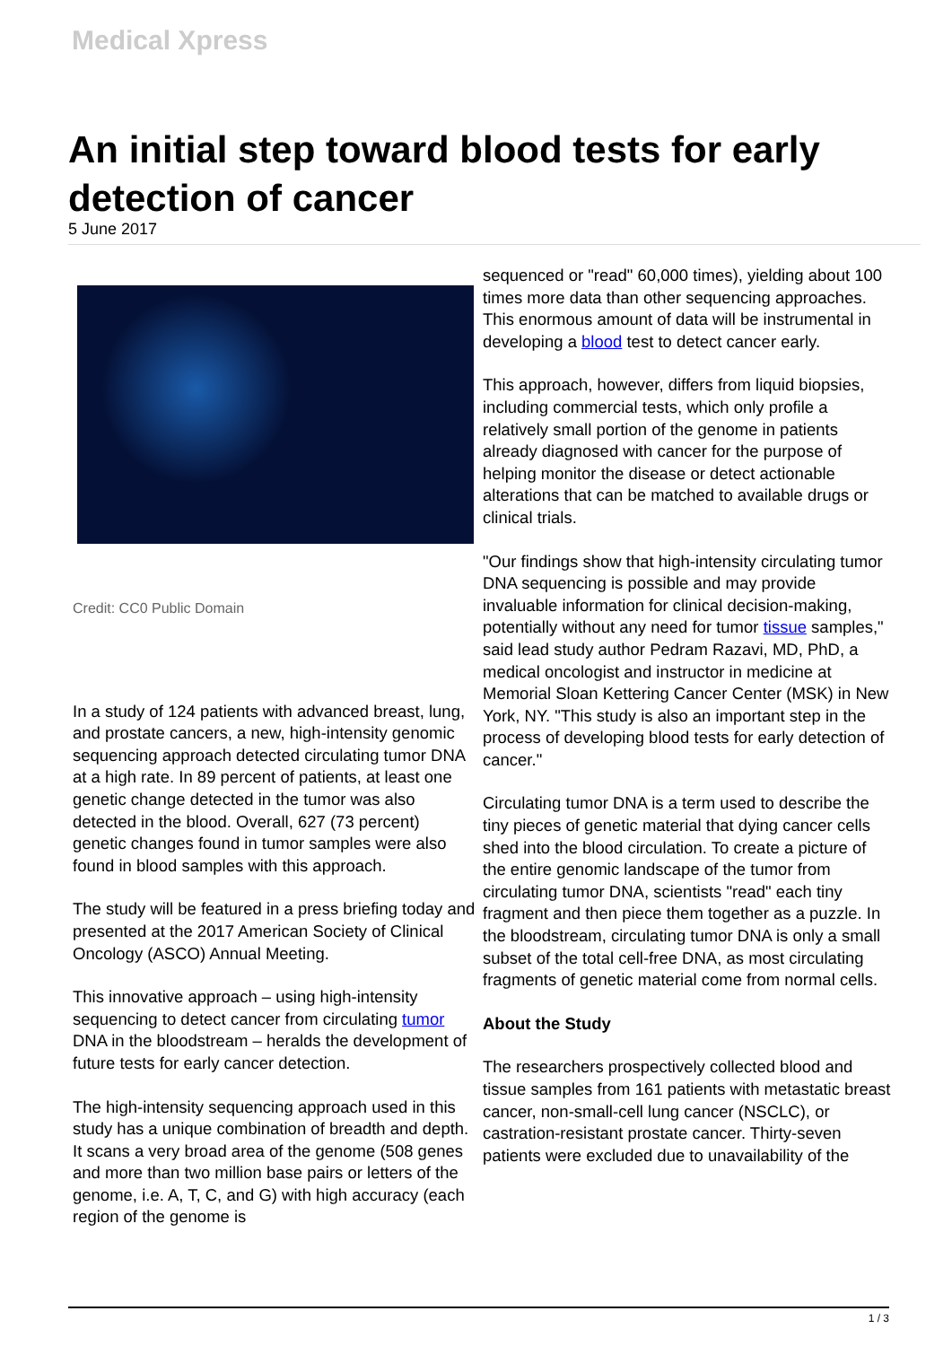Medical Xpress
An initial step toward blood tests for early detection of cancer
5 June 2017
Credit: CC0 Public Domain
In a study of 124 patients with advanced breast, lung, and prostate cancers, a new, high-intensity genomic sequencing approach detected circulating tumor DNA at a high rate. In 89 percent of patients, at least one genetic change detected in the tumor was also detected in the blood. Overall, 627 (73 percent) genetic changes found in tumor samples were also found in blood samples with this approach.
The study will be featured in a press briefing today and presented at the 2017 American Society of Clinical Oncology (ASCO) Annual Meeting.
This innovative approach – using high-intensity sequencing to detect cancer from circulating tumor DNA in the bloodstream – heralds the development of future tests for early cancer detection.
The high-intensity sequencing approach used in this study has a unique combination of breadth and depth. It scans a very broad area of the genome (508 genes and more than two million base pairs or letters of the genome, i.e. A, T, C, and G) with high accuracy (each region of the genome is
sequenced or "read" 60,000 times), yielding about 100 times more data than other sequencing approaches. This enormous amount of data will be instrumental in developing a blood test to detect cancer early.
This approach, however, differs from liquid biopsies, including commercial tests, which only profile a relatively small portion of the genome in patients already diagnosed with cancer for the purpose of helping monitor the disease or detect actionable alterations that can be matched to available drugs or clinical trials.
"Our findings show that high-intensity circulating tumor DNA sequencing is possible and may provide invaluable information for clinical decision-making, potentially without any need for tumor tissue samples," said lead study author Pedram Razavi, MD, PhD, a medical oncologist and instructor in medicine at Memorial Sloan Kettering Cancer Center (MSK) in New York, NY. "This study is also an important step in the process of developing blood tests for early detection of cancer."
Circulating tumor DNA is a term used to describe the tiny pieces of genetic material that dying cancer cells shed into the blood circulation. To create a picture of the entire genomic landscape of the tumor from circulating tumor DNA, scientists "read" each tiny fragment and then piece them together as a puzzle. In the bloodstream, circulating tumor DNA is only a small subset of the total cell-free DNA, as most circulating fragments of genetic material come from normal cells.
About the Study
The researchers prospectively collected blood and tissue samples from 161 patients with metastatic breast cancer, non-small-cell lung cancer (NSCLC), or castration-resistant prostate cancer. Thirty-seven patients were excluded due to unavailability of the
1 / 3